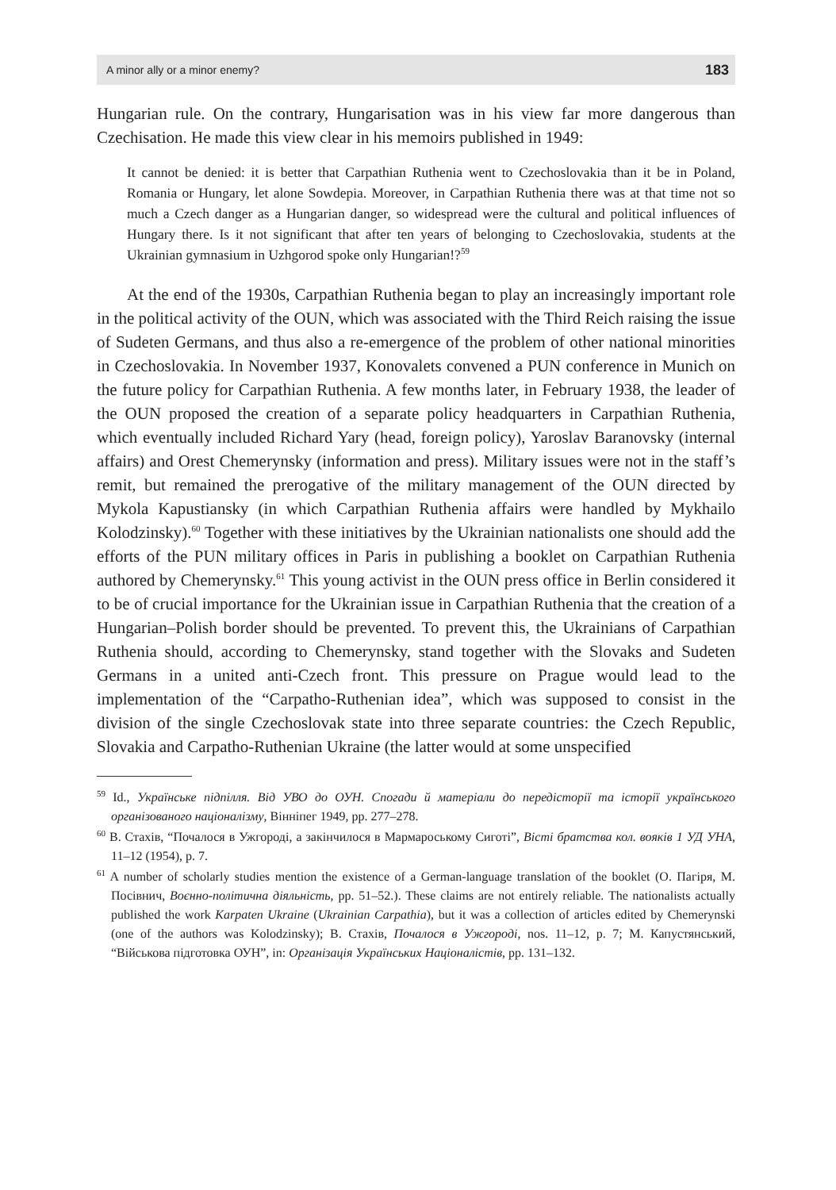A minor ally or a minor enemy? 183
Hungarian rule. On the contrary, Hungarisation was in his view far more danger­ous than Czechisation. He made this view clear in his memoirs published in 1949:
It cannot be denied: it is better that Carpathian Ruthenia went to Czechoslovakia than it be in Poland, Romania or Hungary, let alone Sowdepia. Moreover, in Carpathian Ruthenia there was at that time not so much a Czech danger as a Hungarian danger, so widespread were the cultural and political influences of Hungary there. Is it not significant that after ten years of belonging to Czechoslovakia, students at the Ukrainian gymnasium in Uzhgorod spoke only Hungarian!?<sup>59</sup>
At the end of the 1930s, Carpathian Ruthenia began to play an increasingly important role in the political activity of the OUN, which was associated with the Third Reich raising the issue of Sudeten Germans, and thus also a re-emergence of the problem of other national minorities in Czechoslovakia. In November 1937, Konovalets convened a PUN conference in Munich on the future policy for Carpathian Ruthenia. A few months later, in February 1938, the leader of the OUN proposed the creation of a separate policy headquarters in Carpathian Ruthenia, which eventually included Richard Yary (head, foreign policy), Yaroslav Baranovsky (internal affairs) and Orest Chemerynsky (information and press). Military issues were not in the staff’s remit, but remained the prerogative of the military management of the OUN directed by Mykola Kapustiansky (in which Carpathian Ruthenia affairs were handled by Mykhailo Kolodzinsky).<sup>60</sup> Together with these initiatives by the Ukrainian nationalists one should add the efforts of the PUN military offices in Paris in publishing a booklet on Carpathian Ruthenia authored by Chemerynsky.<sup>61</sup> This young activist in the OUN press office in Berlin considered it to be of crucial importance for the Ukrainian issue in Carpathian Ruthenia that the creation of a Hungarian–Polish border should be prevented. To prevent this, the Ukrainians of Carpathian Ruthenia should, according to Chemerynsky, stand together with the Slovaks and Sudeten Germans in a united anti-Czech front. This pressure on Prague would lead to the implementation of the “Carpatho-Ruthenian idea”, which was supposed to consist in the division of the single Czechoslovak state into three separate countries: the Czech Republic, Slovakia and Carpatho-Ruthenian Ukraine (the latter would at some unspecified
<sup>59</sup> Id., Українське підпілля. Від УВО до ОУН. Спогади й матеріали до передісторії та історії українського організованого націоналізму, Вінніпег 1949, pp. 277–278.
<sup>60</sup> В. Стахів, “Почалося в Ужгороді, а закінчилося в Мармароському Сиготі”, Вісті братства кол. вояків 1 УД УНА, 11–12 (1954), p. 7.
<sup>61</sup> A number of scholarly studies mention the existence of a German-language translation of the booklet (О. Пагіря, М. Посівнич, Воєнно-політична діяльність, pp. 51–52.). These claims are not entirely reliable. The nationalists actually published the work Karpaten Ukraine (Ukrainian Carpathia), but it was a collection of articles edited by Chemerynski (one of the authors was Kolodzinsky); В. Стахів, Почалося в Ужгороді, nos. 11–12, p. 7; М. Капустянський, “Військова підготовка ОУН”, in: Організація Українських Націоналістів, pp. 131–132.